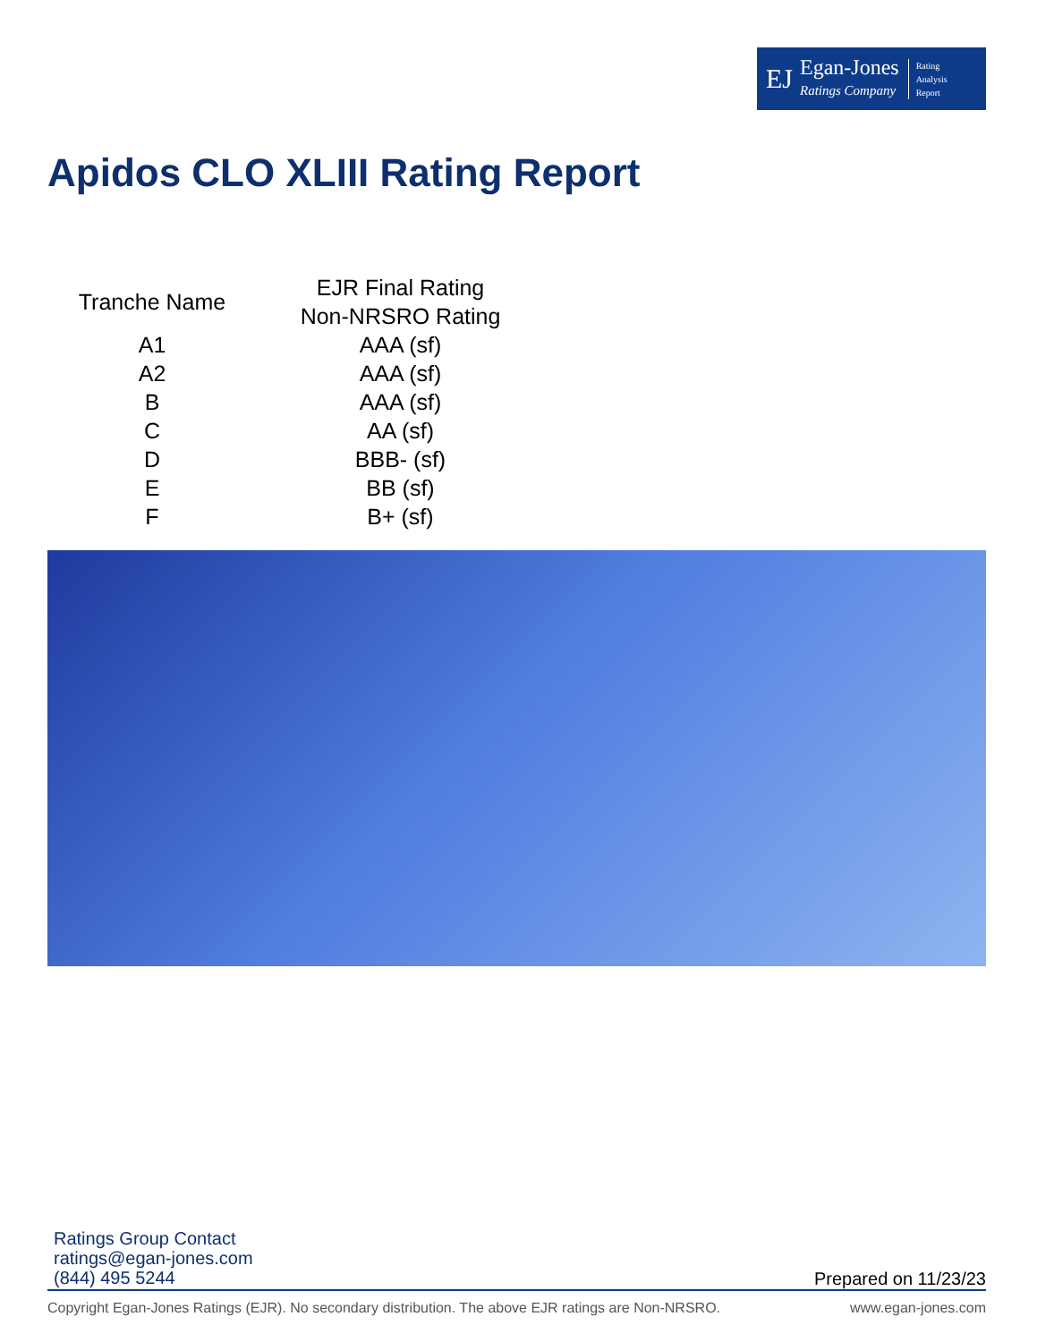EJ
Egan-Jones
Ratings Company
Rating
Analysis
Report
Apidos CLO XLIII Rating Report
| Tranche Name | EJR Final Rating Non-NRSRO Rating |
| --- | --- |
| A1 | AAA (sf) |
| A2 | AAA (sf) |
| B | AAA (sf) |
| C | AA (sf) |
| D | BBB- (sf) |
| E | BB (sf) |
| F | B+ (sf) |
Ratings Group Contact
ratings@egan-jones.com
(844) 495 5244
Prepared on 11/23/23
Copyright Egan-Jones Ratings (EJR). No secondary distribution. The above EJR ratings are Non-NRSRO. www.egan-jones.com